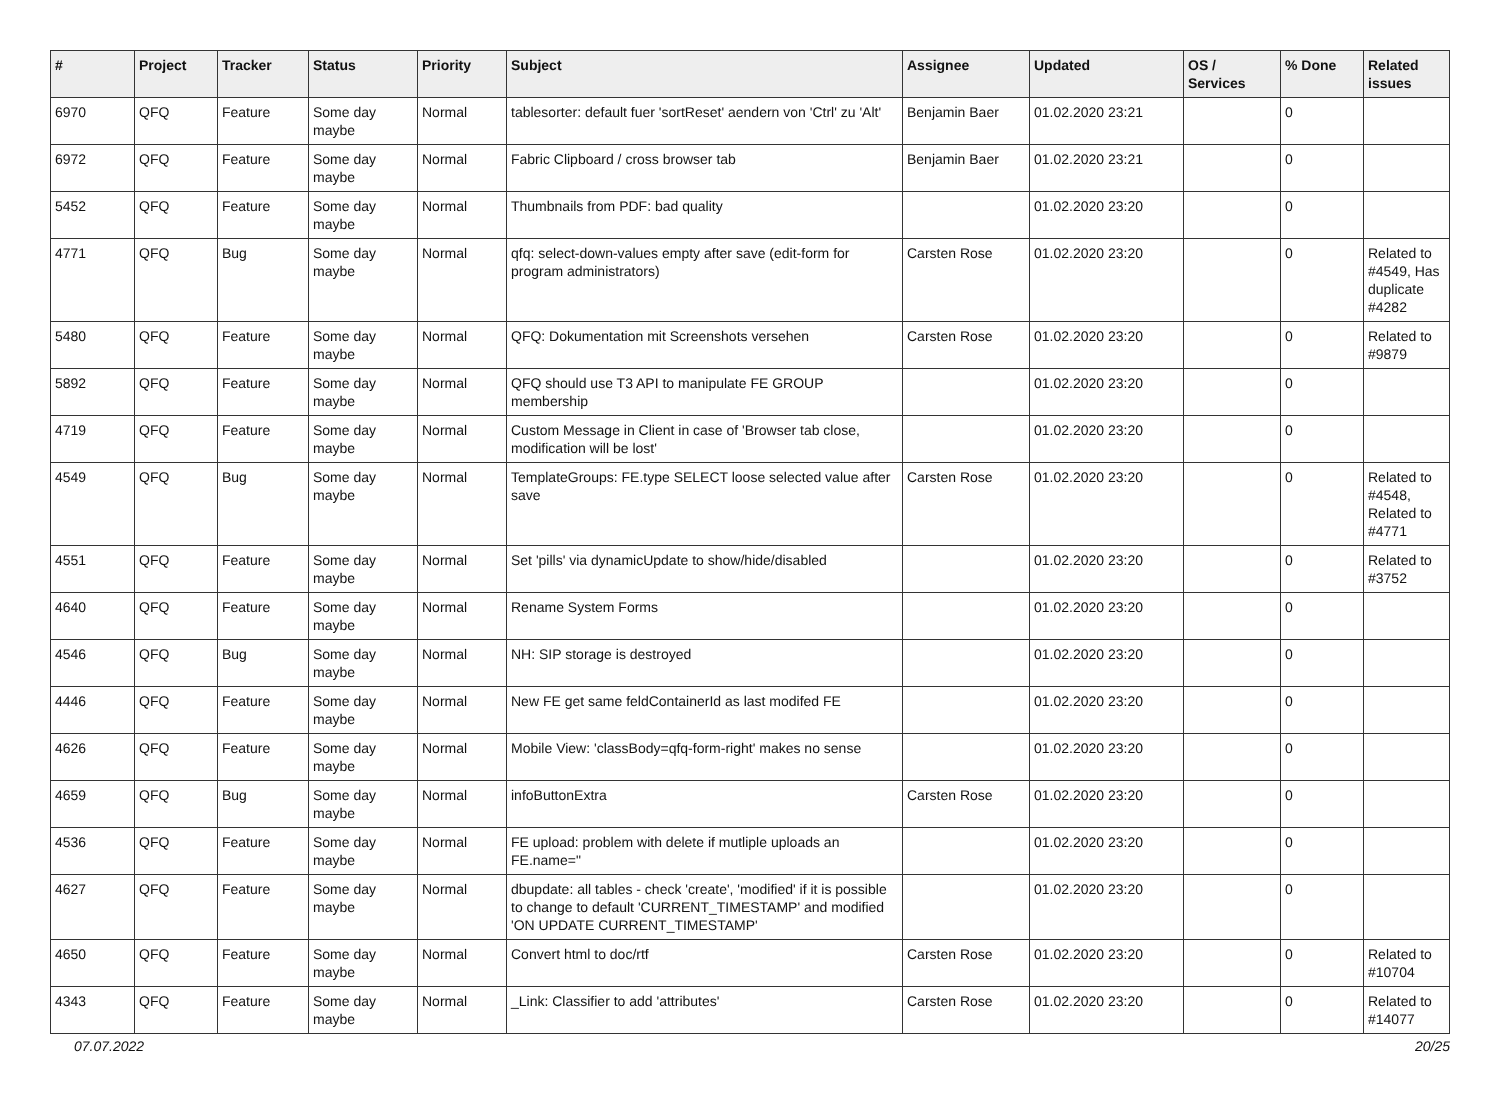| # | Project | Tracker | Status | Priority | Subject | Assignee | Updated | OS / Services | % Done | Related issues |
| --- | --- | --- | --- | --- | --- | --- | --- | --- | --- | --- |
| 6970 | QFQ | Feature | Some day maybe | Normal | tablesorter: default fuer 'sortReset' aendern von 'Ctrl' zu 'Alt' | Benjamin Baer | 01.02.2020 23:21 | | 0 | |
| 6972 | QFQ | Feature | Some day maybe | Normal | Fabric Clipboard / cross browser tab | Benjamin Baer | 01.02.2020 23:21 | | 0 | |
| 5452 | QFQ | Feature | Some day maybe | Normal | Thumbnails from PDF: bad quality | | 01.02.2020 23:20 | | 0 | |
| 4771 | QFQ | Bug | Some day maybe | Normal | qfq: select-down-values empty after save (edit-form for program administrators) | Carsten Rose | 01.02.2020 23:20 | | 0 | Related to #4549, Has duplicate #4282 |
| 5480 | QFQ | Feature | Some day maybe | Normal | QFQ: Dokumentation mit Screenshots versehen | Carsten Rose | 01.02.2020 23:20 | | 0 | Related to #9879 |
| 5892 | QFQ | Feature | Some day maybe | Normal | QFQ should use T3 API to manipulate FE GROUP membership | | 01.02.2020 23:20 | | 0 | |
| 4719 | QFQ | Feature | Some day maybe | Normal | Custom Message in Client in case of 'Browser tab close, modification will be lost' | | 01.02.2020 23:20 | | 0 | |
| 4549 | QFQ | Bug | Some day maybe | Normal | TemplateGroups: FE.type SELECT loose selected value after save | Carsten Rose | 01.02.2020 23:20 | | 0 | Related to #4548, Related to #4771 |
| 4551 | QFQ | Feature | Some day maybe | Normal | Set 'pills' via dynamicUpdate to show/hide/disabled | | 01.02.2020 23:20 | | 0 | Related to #3752 |
| 4640 | QFQ | Feature | Some day maybe | Normal | Rename System Forms | | 01.02.2020 23:20 | | 0 | |
| 4546 | QFQ | Bug | Some day maybe | Normal | NH: SIP storage is destroyed | | 01.02.2020 23:20 | | 0 | |
| 4446 | QFQ | Feature | Some day maybe | Normal | New FE get same feldContainerId as last modifed FE | | 01.02.2020 23:20 | | 0 | |
| 4626 | QFQ | Feature | Some day maybe | Normal | Mobile View: 'classBody=qfq-form-right' makes no sense | | 01.02.2020 23:20 | | 0 | |
| 4659 | QFQ | Bug | Some day maybe | Normal | infoButtonExtra | Carsten Rose | 01.02.2020 23:20 | | 0 | |
| 4536 | QFQ | Feature | Some day maybe | Normal | FE upload: problem with delete if mutliple uploads an FE.name=" | | 01.02.2020 23:20 | | 0 | |
| 4627 | QFQ | Feature | Some day maybe | Normal | dbupdate: all tables - check 'create', 'modified' if it is possible to change to default 'CURRENT_TIMESTAMP' and modified 'ON UPDATE CURRENT_TIMESTAMP' | | 01.02.2020 23:20 | | 0 | |
| 4650 | QFQ | Feature | Some day maybe | Normal | Convert html to doc/rtf | Carsten Rose | 01.02.2020 23:20 | | 0 | Related to #10704 |
| 4343 | QFQ | Feature | Some day maybe | Normal | _Link: Classifier to add 'attributes' | Carsten Rose | 01.02.2020 23:20 | | 0 | Related to #14077 |
07.07.2022 20/25